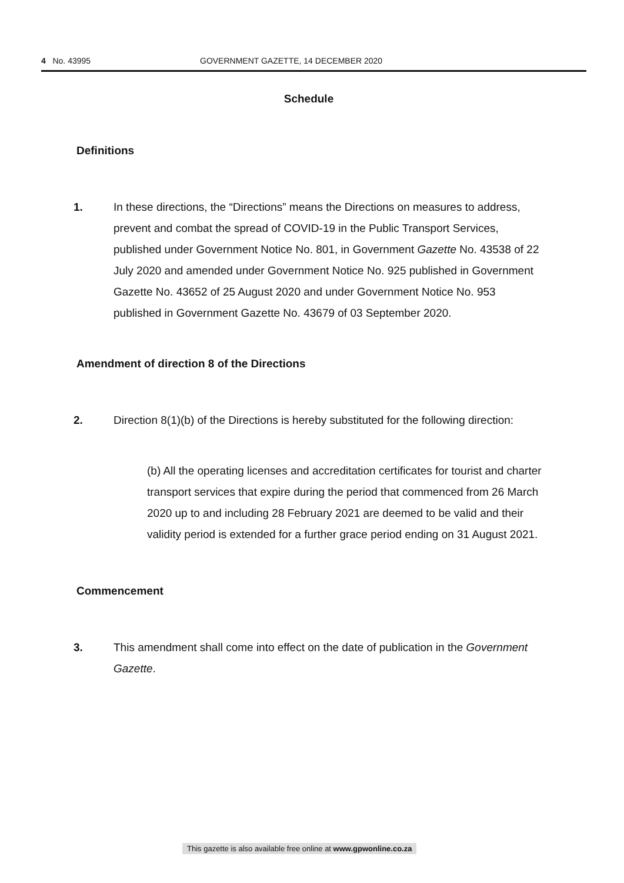4 No. 43995 GOVERNMENT GAZETTE, 14 DECEMBER 2020
Schedule
Definitions
1. In these directions, the “Directions” means the Directions on measures to address, prevent and combat the spread of COVID-19 in the Public Transport Services, published under Government Notice No. 801, in Government Gazette No. 43538 of 22 July 2020 and amended under Government Notice No. 925 published in Government Gazette No. 43652 of 25 August 2020 and under Government Notice No. 953 published in Government Gazette No. 43679 of 03 September 2020.
Amendment of direction 8 of the Directions
2. Direction 8(1)(b) of the Directions is hereby substituted for the following direction:
(b) All the operating licenses and accreditation certificates for tourist and charter transport services that expire during the period that commenced from 26 March 2020 up to and including 28 February 2021 are deemed to be valid and their validity period is extended for a further grace period ending on 31 August 2021.
Commencement
3. This amendment shall come into effect on the date of publication in the Government Gazette.
This gazette is also available free online at www.gpwonline.co.za